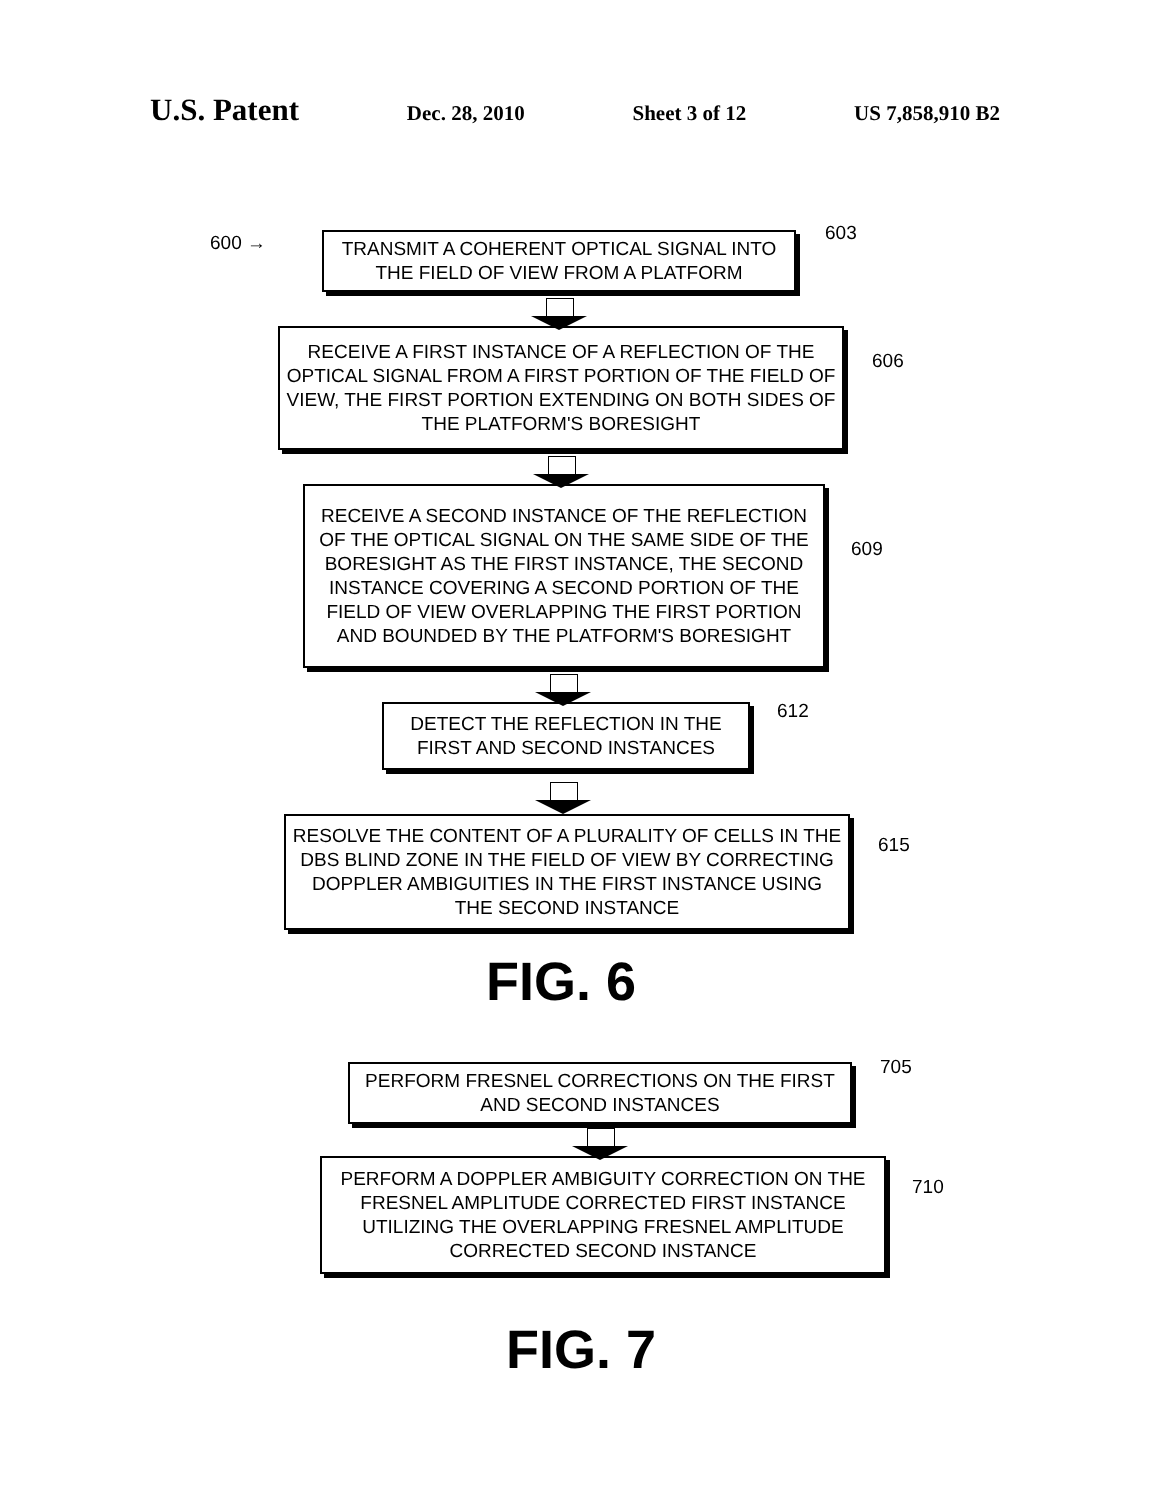U.S. Patent Dec. 28, 2010 Sheet 3 of 12 US 7,858,910 B2
600 →
TRANSMIT A COHERENT OPTICAL SIGNAL INTO THE FIELD OF VIEW FROM A PLATFORM
603
RECEIVE A FIRST INSTANCE OF A REFLECTION OF THE OPTICAL SIGNAL FROM A FIRST PORTION OF THE FIELD OF VIEW, THE FIRST PORTION EXTENDING ON BOTH SIDES OF THE PLATFORM'S BORESIGHT
606
RECEIVE A SECOND INSTANCE OF THE REFLECTION OF THE OPTICAL SIGNAL ON THE SAME SIDE OF THE BORESIGHT AS THE FIRST INSTANCE, THE SECOND INSTANCE COVERING A SECOND PORTION OF THE FIELD OF VIEW OVERLAPPING THE FIRST PORTION AND BOUNDED BY THE PLATFORM'S BORESIGHT
609
DETECT THE REFLECTION IN THE FIRST AND SECOND INSTANCES
612
RESOLVE THE CONTENT OF A PLURALITY OF CELLS IN THE DBS BLIND ZONE IN THE FIELD OF VIEW BY CORRECTING DOPPLER AMBIGUITIES IN THE FIRST INSTANCE USING THE SECOND INSTANCE
615
FIG. 6
PERFORM FRESNEL CORRECTIONS ON THE FIRST AND SECOND INSTANCES
705
PERFORM A DOPPLER AMBIGUITY CORRECTION ON THE FRESNEL AMPLITUDE CORRECTED FIRST INSTANCE UTILIZING THE OVERLAPPING FRESNEL AMPLITUDE CORRECTED SECOND INSTANCE
710
FIG. 7